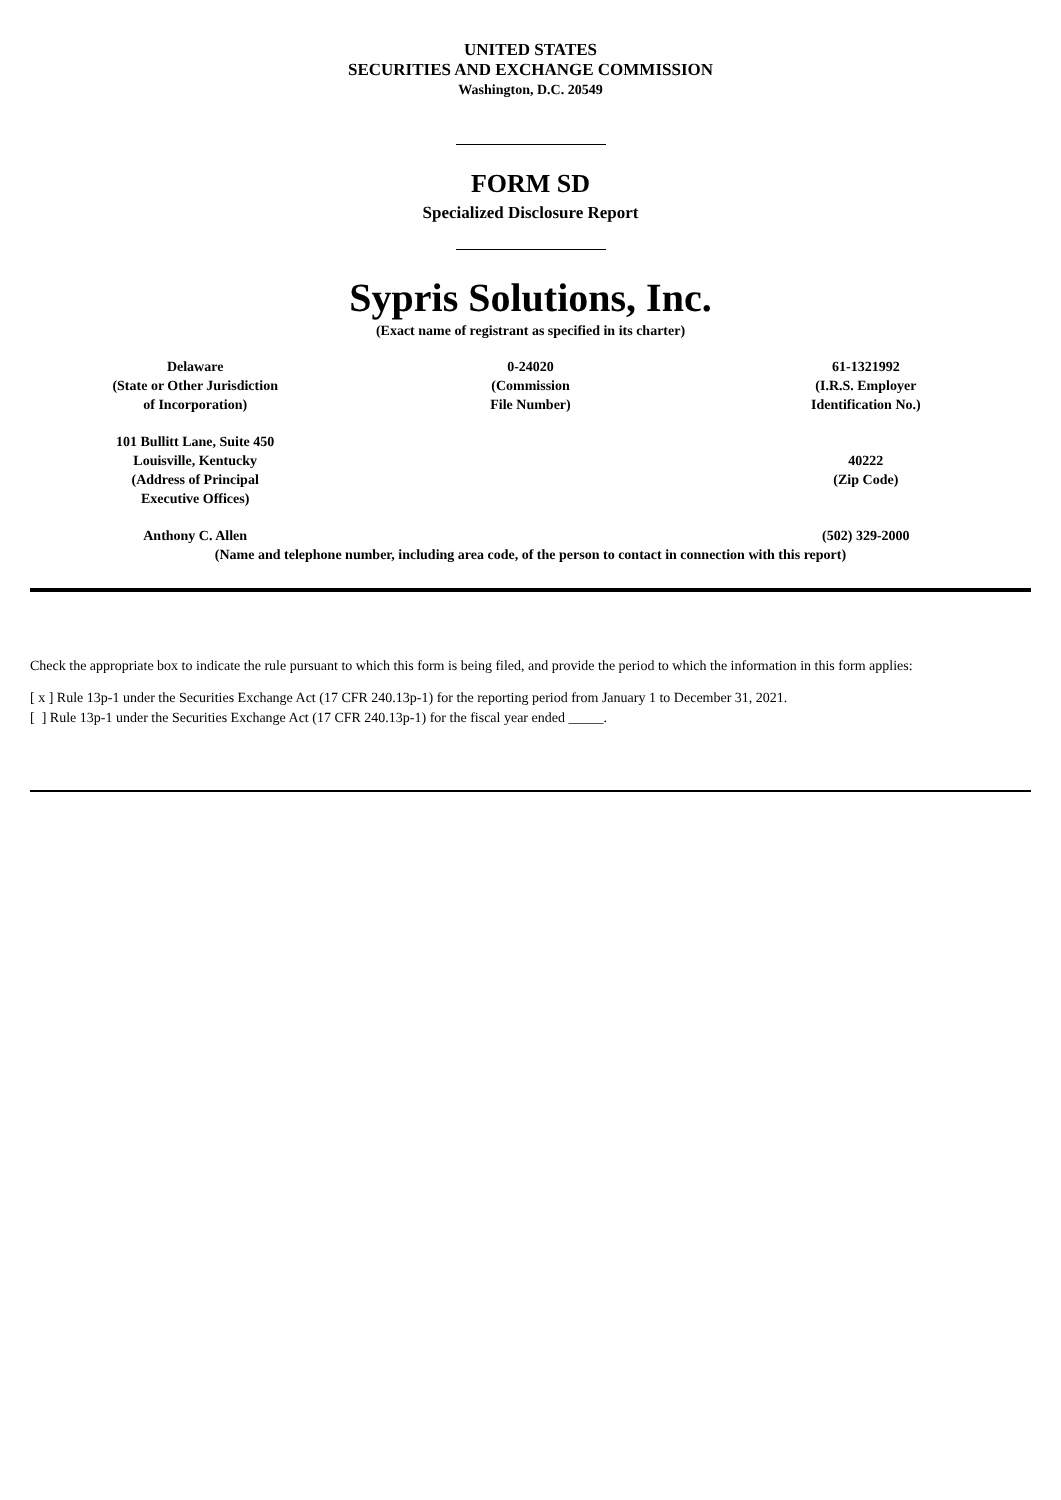UNITED STATES
SECURITIES AND EXCHANGE COMMISSION
Washington, D.C. 20549
FORM SD
Specialized Disclosure Report
Sypris Solutions, Inc.
(Exact name of registrant as specified in its charter)
| Delaware (State or Other Jurisdiction of Incorporation) | 0-24020 (Commission File Number) | 61-1321992 (I.R.S. Employer Identification No.) |
| 101 Bullitt Lane, Suite 450 Louisville, Kentucky (Address of Principal Executive Offices) | | 40222 (Zip Code) |
| Anthony C. Allen | | (502) 329-2000 |
| (Name and telephone number, including area code, of the person to contact in connection with this report) | | |
Check the appropriate box to indicate the rule pursuant to which this form is being filed, and provide the period to which the information in this form applies:
[ x ] Rule 13p-1 under the Securities Exchange Act (17 CFR 240.13p-1) for the reporting period from January 1 to December 31, 2021.
[ ] Rule 13p-1 under the Securities Exchange Act (17 CFR 240.13p-1) for the fiscal year ended _____.